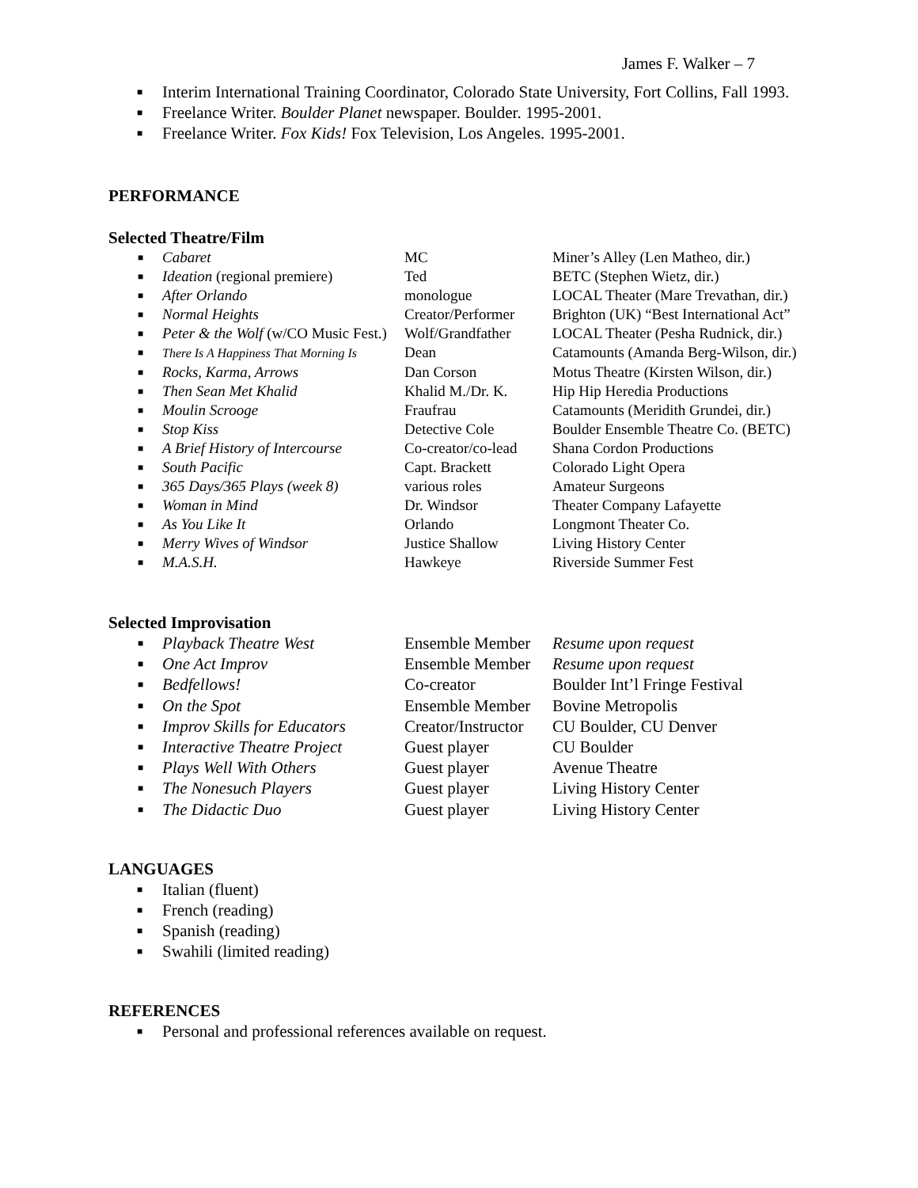James F. Walker – 7
■ Interim International Training Coordinator, Colorado State University, Fort Collins, Fall 1993.
■ Freelance Writer. Boulder Planet newspaper. Boulder. 1995-2001.
■ Freelance Writer. Fox Kids! Fox Television, Los Angeles. 1995-2001.
PERFORMANCE
Selected Theatre/Film
| ■ | Cabaret | MC | Miner’s Alley (Len Matheo, dir.) |
| ■ | Ideation (regional premiere) | Ted | BETC (Stephen Wietz, dir.) |
| ■ | After Orlando | monologue | LOCAL Theater (Mare Trevathan, dir.) |
| ■ | Normal Heights | Creator/Performer | Brighton (UK) “Best International Act” |
| ■ | Peter & the Wolf (w/CO Music Fest.) | Wolf/Grandfather | LOCAL Theater (Pesha Rudnick, dir.) |
| ■ | There Is A Happiness That Morning Is | Dean | Catamounts (Amanda Berg-Wilson, dir.) |
| ■ | Rocks, Karma, Arrows | Dan Corson | Motus Theatre (Kirsten Wilson, dir.) |
| ■ | Then Sean Met Khalid | Khalid M./Dr. K. | Hip Hip Heredia Productions |
| ■ | Moulin Scrooge | Fraufrau | Catamounts (Meridith Grundei, dir.) |
| ■ | Stop Kiss | Detective Cole | Boulder Ensemble Theatre Co. (BETC) |
| ■ | A Brief History of Intercourse | Co-creator/co-lead | Shana Cordon Productions |
| ■ | South Pacific | Capt. Brackett | Colorado Light Opera |
| ■ | 365 Days/365 Plays (week 8) | various roles | Amateur Surgeons |
| ■ | Woman in Mind | Dr. Windsor | Theater Company Lafayette |
| ■ | As You Like It | Orlando | Longmont Theater Co. |
| ■ | Merry Wives of Windsor | Justice Shallow | Living History Center |
| ■ | M.A.S.H. | Hawkeye | Riverside Summer Fest |
Selected Improvisation
| ■ | Playback Theatre West | Ensemble Member | Resume upon request |
| ■ | One Act Improv | Ensemble Member | Resume upon request |
| ■ | Bedfellows! | Co-creator | Boulder Int’l Fringe Festival |
| ■ | On the Spot | Ensemble Member | Bovine Metropolis |
| ■ | Improv Skills for Educators | Creator/Instructor | CU Boulder, CU Denver |
| ■ | Interactive Theatre Project | Guest player | CU Boulder |
| ■ | Plays Well With Others | Guest player | Avenue Theatre |
| ■ | The Nonesuch Players | Guest player | Living History Center |
| ■ | The Didactic Duo | Guest player | Living History Center |
LANGUAGES
■ Italian (fluent)
■ French (reading)
■ Spanish (reading)
■ Swahili (limited reading)
REFERENCES
■ Personal and professional references available on request.